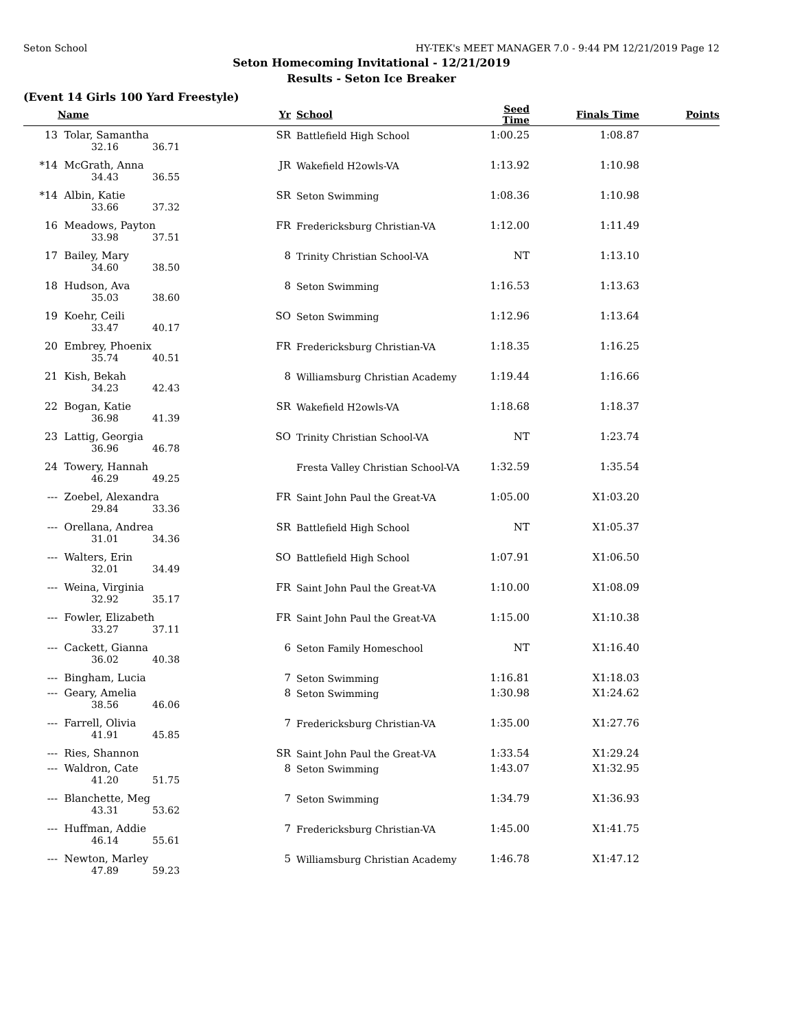Seton School HY-TEK's MEET MANAGER 7.0 - 9:44 PM 12/21/2019 Page 12
Seton Homecoming Invitational - 12/21/2019
Results - Seton Ice Breaker
(Event 14 Girls 100 Yard Freestyle)
| | Name | Yr | School | Seed Time | Finals Time | Points |
| --- | --- | --- | --- | --- | --- | --- |
| 13 | Tolar, Samantha | SR | Battlefield High School | 1:00.25 | 1:08.87 | |
| | 32.16 36.71 | | | | | |
| *14 | McGrath, Anna | JR | Wakefield H2owls-VA | 1:13.92 | 1:10.98 | |
| | 34.43 36.55 | | | | | |
| *14 | Albin, Katie | SR | Seton Swimming | 1:08.36 | 1:10.98 | |
| | 33.66 37.32 | | | | | |
| 16 | Meadows, Payton | FR | Fredericksburg Christian-VA | 1:12.00 | 1:11.49 | |
| | 33.98 37.51 | | | | | |
| 17 | Bailey, Mary | 8 | Trinity Christian School-VA | NT | 1:13.10 | |
| | 34.60 38.50 | | | | | |
| 18 | Hudson, Ava | 8 | Seton Swimming | 1:16.53 | 1:13.63 | |
| | 35.03 38.60 | | | | | |
| 19 | Koehr, Ceili | SO | Seton Swimming | 1:12.96 | 1:13.64 | |
| | 33.47 40.17 | | | | | |
| 20 | Embrey, Phoenix | FR | Fredericksburg Christian-VA | 1:18.35 | 1:16.25 | |
| | 35.74 40.51 | | | | | |
| 21 | Kish, Bekah | 8 | Williamsburg Christian Academy | 1:19.44 | 1:16.66 | |
| | 34.23 42.43 | | | | | |
| 22 | Bogan, Katie | SR | Wakefield H2owls-VA | 1:18.68 | 1:18.37 | |
| | 36.98 41.39 | | | | | |
| 23 | Lattig, Georgia | SO | Trinity Christian School-VA | NT | 1:23.74 | |
| | 36.96 46.78 | | | | | |
| 24 | Towery, Hannah | | Fresta Valley Christian School-VA | 1:32.59 | 1:35.54 | |
| | 46.29 49.25 | | | | | |
| --- | Zoebel, Alexandra | FR | Saint John Paul the Great-VA | 1:05.00 | X1:03.20 | |
| | 29.84 33.36 | | | | | |
| --- | Orellana, Andrea | SR | Battlefield High School | NT | X1:05.37 | |
| | 31.01 34.36 | | | | | |
| --- | Walters, Erin | SO | Battlefield High School | 1:07.91 | X1:06.50 | |
| | 32.01 34.49 | | | | | |
| --- | Weina, Virginia | FR | Saint John Paul the Great-VA | 1:10.00 | X1:08.09 | |
| | 32.92 35.17 | | | | | |
| --- | Fowler, Elizabeth | FR | Saint John Paul the Great-VA | 1:15.00 | X1:10.38 | |
| | 33.27 37.11 | | | | | |
| --- | Cackett, Gianna | 6 | Seton Family Homeschool | NT | X1:16.40 | |
| | 36.02 40.38 | | | | | |
| --- | Bingham, Lucia | 7 | Seton Swimming | 1:16.81 | X1:18.03 | |
| --- | Geary, Amelia | 8 | Seton Swimming | 1:30.98 | X1:24.62 | |
| | 38.56 46.06 | | | | | |
| --- | Farrell, Olivia | 7 | Fredericksburg Christian-VA | 1:35.00 | X1:27.76 | |
| | 41.91 45.85 | | | | | |
| --- | Ries, Shannon | SR | Saint John Paul the Great-VA | 1:33.54 | X1:29.24 | |
| --- | Waldron, Cate | 8 | Seton Swimming | 1:43.07 | X1:32.95 | |
| | 41.20 51.75 | | | | | |
| --- | Blanchette, Meg | 7 | Seton Swimming | 1:34.79 | X1:36.93 | |
| | 43.31 53.62 | | | | | |
| --- | Huffman, Addie | 7 | Fredericksburg Christian-VA | 1:45.00 | X1:41.75 | |
| | 46.14 55.61 | | | | | |
| --- | Newton, Marley | 5 | Williamsburg Christian Academy | 1:46.78 | X1:47.12 | |
| | 47.89 59.23 | | | | | |